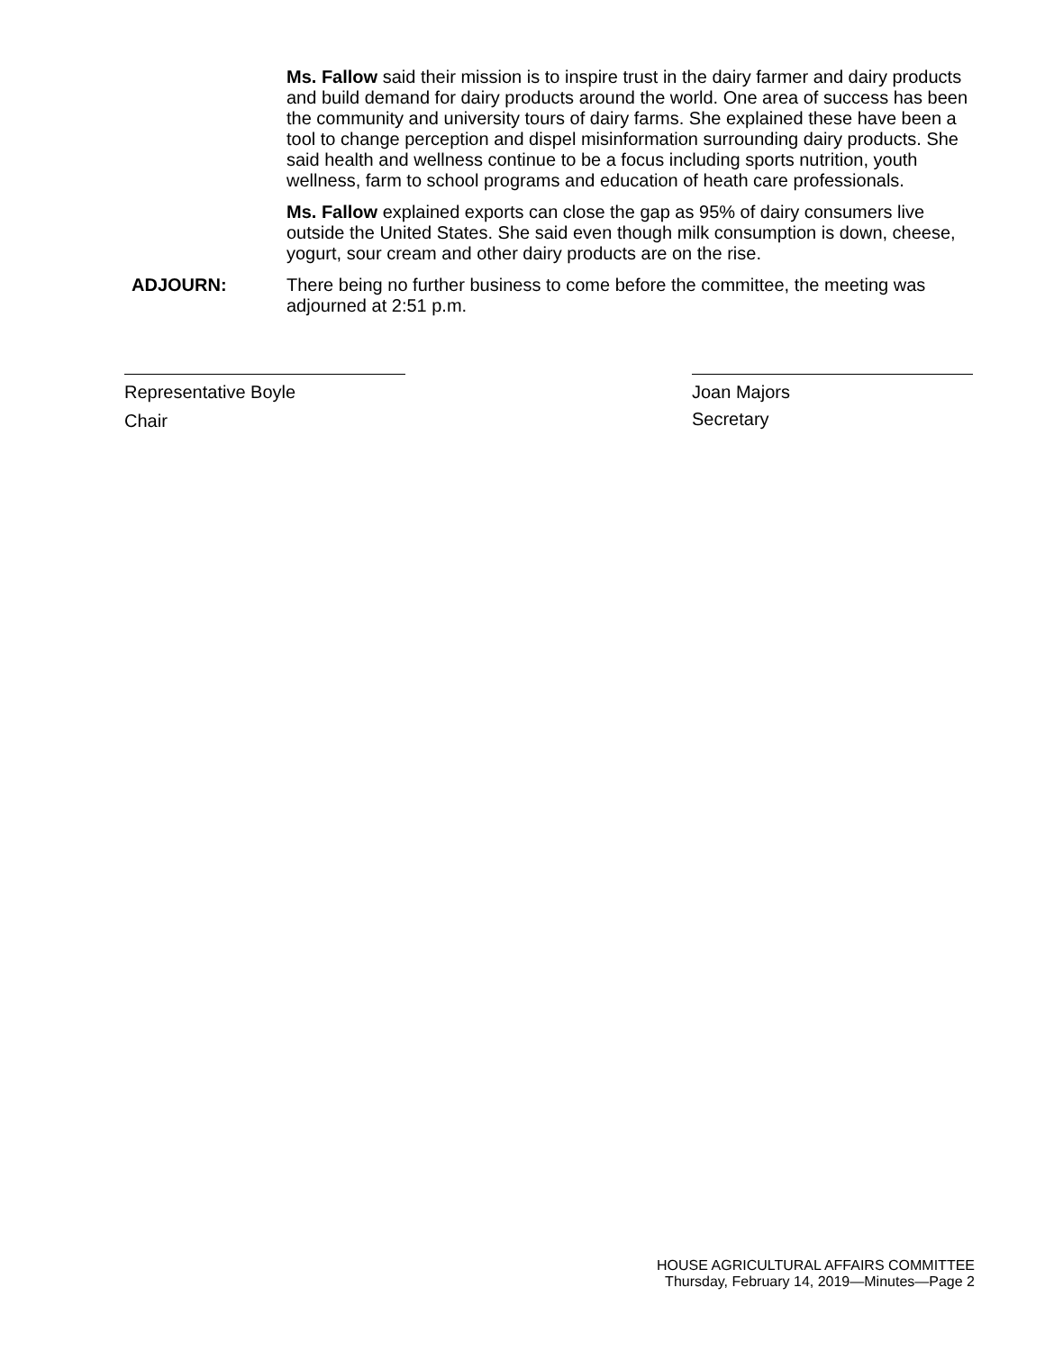Ms. Fallow said their mission is to inspire trust in the dairy farmer and dairy products and build demand for dairy products around the world. One area of success has been the community and university tours of dairy farms. She explained these have been a tool to change perception and dispel misinformation surrounding dairy products. She said health and wellness continue to be a focus including sports nutrition, youth wellness, farm to school programs and education of heath care professionals.
Ms. Fallow explained exports can close the gap as 95% of dairy consumers live outside the United States. She said even though milk consumption is down, cheese, yogurt, sour cream and other dairy products are on the rise.
ADJOURN: There being no further business to come before the committee, the meeting was adjourned at 2:51 p.m.
Representative Boyle
Chair
Joan Majors
Secretary
HOUSE AGRICULTURAL AFFAIRS COMMITTEE
Thursday, February 14, 2019—Minutes—Page 2